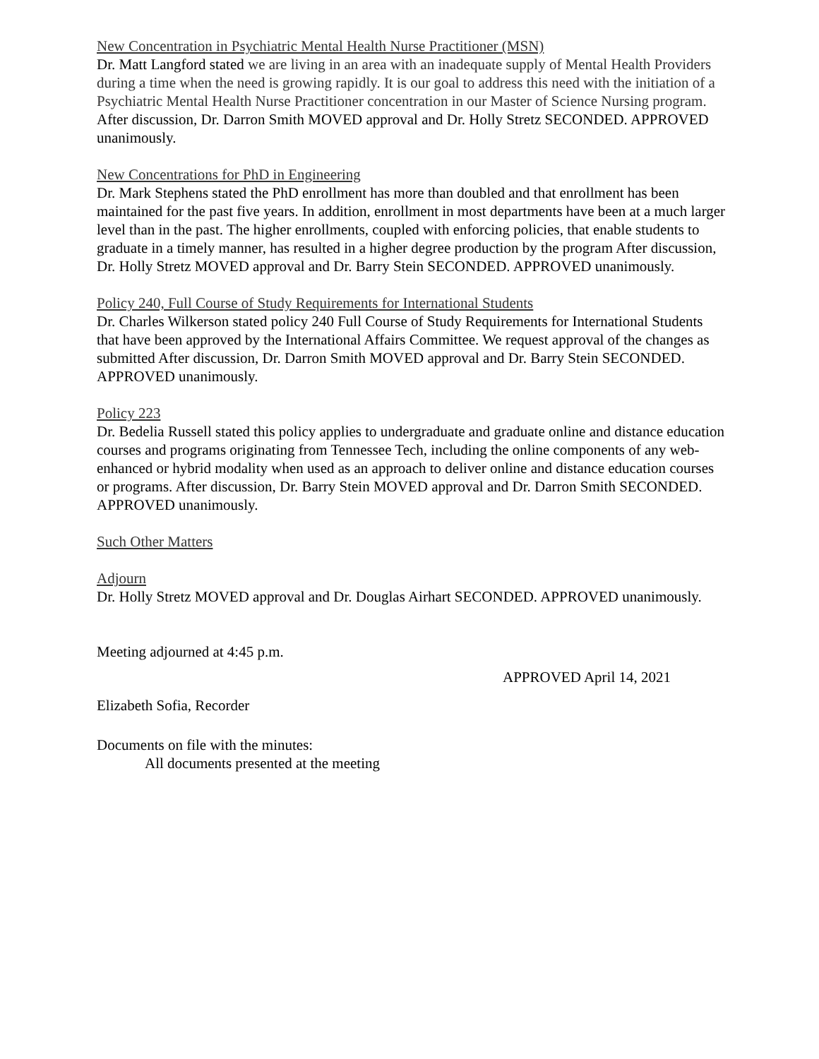New Concentration in Psychiatric Mental Health Nurse Practitioner (MSN)
Dr. Matt Langford stated we are living in an area with an inadequate supply of Mental Health Providers during a time when the need is growing rapidly. It is our goal to address this need with the initiation of a Psychiatric Mental Health Nurse Practitioner concentration in our Master of Science Nursing program. After discussion, Dr. Darron Smith MOVED approval and Dr. Holly Stretz SECONDED. APPROVED unanimously.
New Concentrations for PhD in Engineering
Dr. Mark Stephens stated the PhD enrollment has more than doubled and that enrollment has been maintained for the past five years. In addition, enrollment in most departments have been at a much larger level than in the past. The higher enrollments, coupled with enforcing policies, that enable students to graduate in a timely manner, has resulted in a higher degree production by the program After discussion, Dr. Holly Stretz MOVED approval and Dr. Barry Stein SECONDED. APPROVED unanimously.
Policy 240, Full Course of Study Requirements for International Students
Dr. Charles Wilkerson stated policy 240 Full Course of Study Requirements for International Students that have been approved by the International Affairs Committee. We request approval of the changes as submitted After discussion, Dr. Darron Smith MOVED approval and Dr. Barry Stein SECONDED. APPROVED unanimously.
Policy 223
Dr. Bedelia Russell stated this policy applies to undergraduate and graduate online and distance education courses and programs originating from Tennessee Tech, including the online components of any web-enhanced or hybrid modality when used as an approach to deliver online and distance education courses or programs. After discussion, Dr. Barry Stein MOVED approval and Dr. Darron Smith SECONDED. APPROVED unanimously.
Such Other Matters
Adjourn
Dr. Holly Stretz MOVED approval and Dr. Douglas Airhart SECONDED. APPROVED unanimously.
Meeting adjourned at 4:45 p.m.
APPROVED April 14, 2021
Elizabeth Sofia, Recorder
Documents on file with the minutes:
All documents presented at the meeting